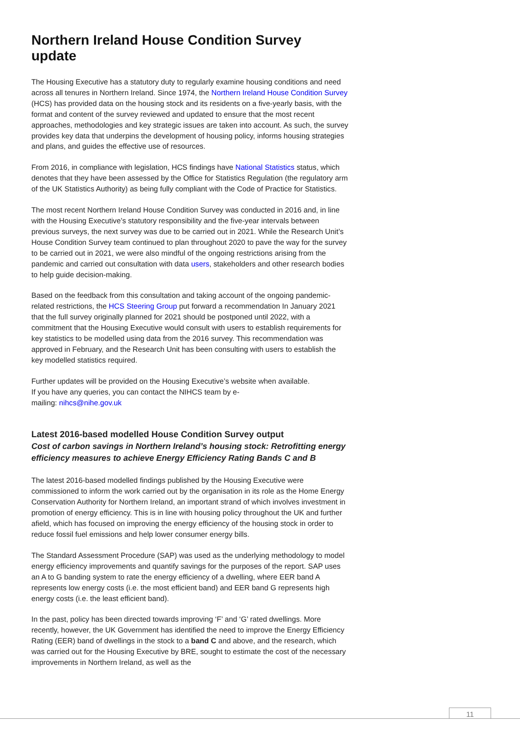Northern Ireland House Condition Survey update
The Housing Executive has a statutory duty to regularly examine housing conditions and need across all tenures in Northern Ireland. Since 1974, the Northern Ireland House Condition Survey (HCS) has provided data on the housing stock and its residents on a five-yearly basis, with the format and content of the survey reviewed and updated to ensure that the most recent approaches, methodologies and key strategic issues are taken into account. As such, the survey provides key data that underpins the development of housing policy, informs housing strategies and plans, and guides the effective use of resources.
From 2016, in compliance with legislation, HCS findings have National Statistics status, which denotes that they have been assessed by the Office for Statistics Regulation (the regulatory arm of the UK Statistics Authority) as being fully compliant with the Code of Practice for Statistics.
The most recent Northern Ireland House Condition Survey was conducted in 2016 and, in line with the Housing Executive’s statutory responsibility and the five-year intervals between previous surveys, the next survey was due to be carried out in 2021. While the Research Unit’s House Condition Survey team continued to plan throughout 2020 to pave the way for the survey to be carried out in 2021, we were also mindful of the ongoing restrictions arising from the pandemic and carried out consultation with data users, stakeholders and other research bodies to help guide decision-making.
Based on the feedback from this consultation and taking account of the ongoing pandemic-related restrictions, the HCS Steering Group put forward a recommendation In January 2021 that the full survey originally planned for 2021 should be postponed until 2022, with a commitment that the Housing Executive would consult with users to establish requirements for key statistics to be modelled using data from the 2016 survey. This recommendation was approved in February, and the Research Unit has been consulting with users to establish the key modelled statistics required.
Further updates will be provided on the Housing Executive’s website when available.
If you have any queries, you can contact the NIHCS team by e-
mailing: nihcs@nihe.gov.uk
Latest 2016-based modelled House Condition Survey output
Cost of carbon savings in Northern Ireland’s housing stock: Retrofitting energy efficiency measures to achieve Energy Efficiency Rating Bands C and B
The latest 2016-based modelled findings published by the Housing Executive were commissioned to inform the work carried out by the organisation in its role as the Home Energy Conservation Authority for Northern Ireland, an important strand of which involves investment in promotion of energy efficiency. This is in line with housing policy throughout the UK and further afield, which has focused on improving the energy efficiency of the housing stock in order to reduce fossil fuel emissions and help lower consumer energy bills.
The Standard Assessment Procedure (SAP) was used as the underlying methodology to model energy efficiency improvements and quantify savings for the purposes of the report. SAP uses an A to G banding system to rate the energy efficiency of a dwelling, where EER band A represents low energy costs (i.e. the most efficient band) and EER band G represents high energy costs (i.e. the least efficient band).
In the past, policy has been directed towards improving ‘F’ and ‘G’ rated dwellings. More recently, however, the UK Government has identified the need to improve the Energy Efficiency Rating (EER) band of dwellings in the stock to a band C and above, and the research, which was carried out for the Housing Executive by BRE, sought to estimate the cost of the necessary improvements in Northern Ireland, as well as the
11